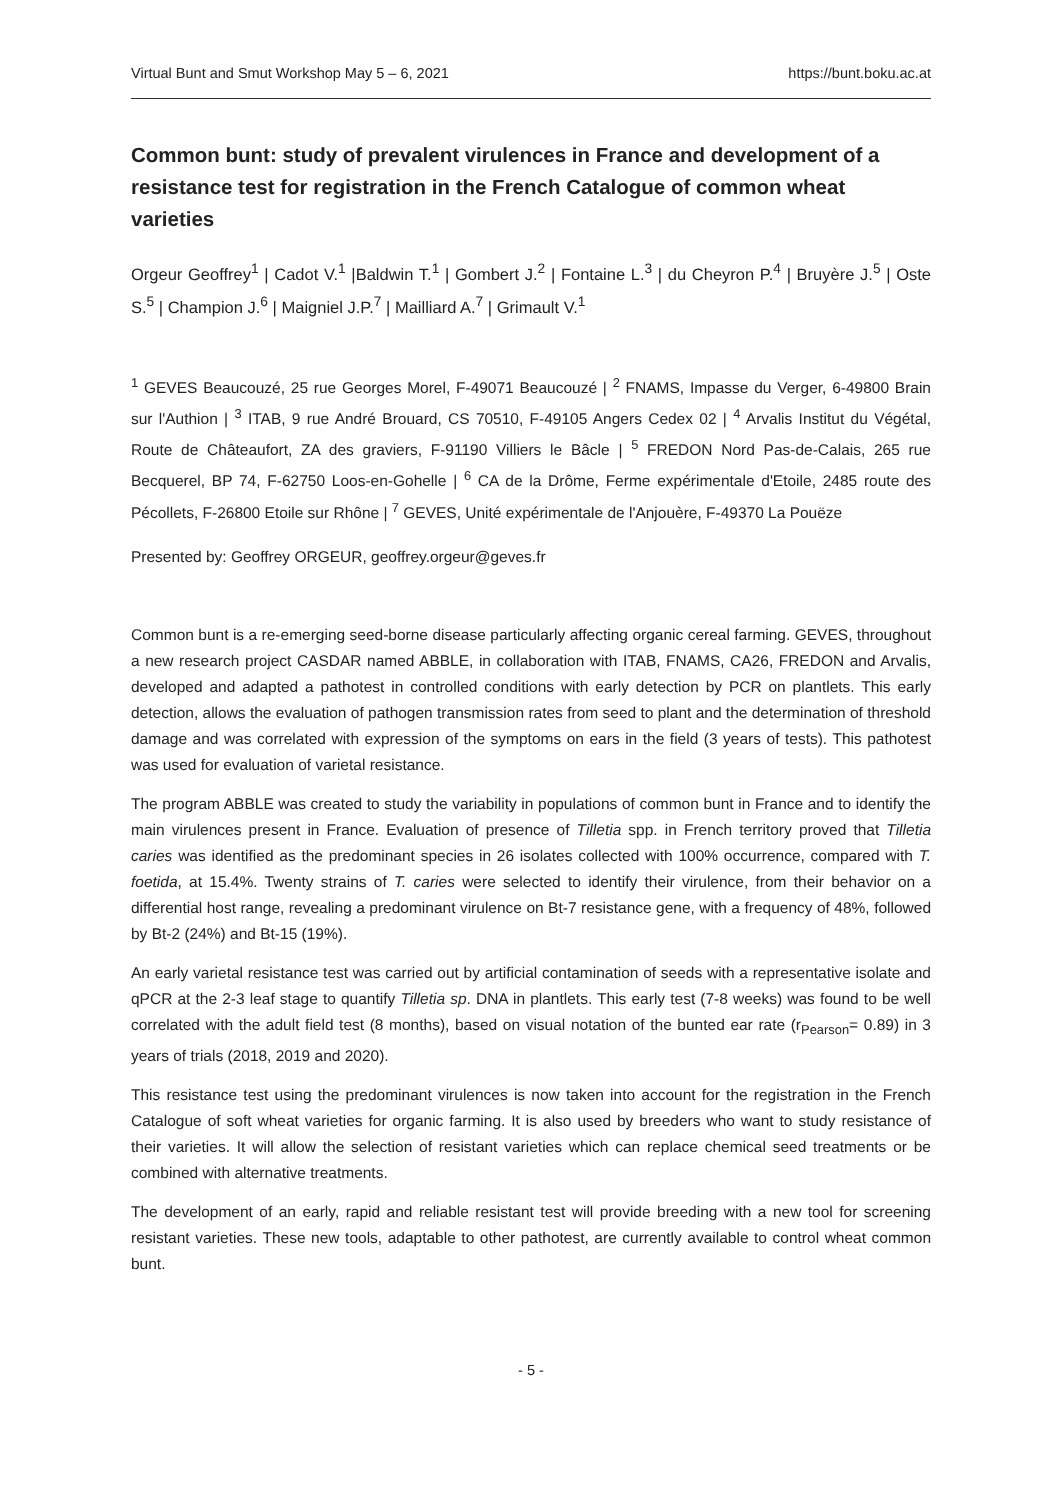Virtual Bunt and Smut Workshop May 5 – 6, 2021 https://bunt.boku.ac.at
Common bunt: study of prevalent virulences in France and development of a resistance test for registration in the French Catalogue of common wheat varieties
Orgeur Geoffrey<sup>1</sup> | Cadot V.<sup>1</sup> |Baldwin T.<sup>1</sup> | Gombert J.<sup>2</sup> | Fontaine L.<sup>3</sup> | du Cheyron P.<sup>4</sup> | Bruyère J.<sup>5</sup> | Oste S.<sup>5</sup> | Champion J.<sup>6</sup> | Maigniel J.P.<sup>7</sup> | Mailliard A.<sup>7</sup> | Grimault V.<sup>1</sup>
<sup>1</sup> GEVES Beaucouzé, 25 rue Georges Morel, F-49071 Beaucouzé | <sup>2</sup> FNAMS, Impasse du Verger, 6-49800 Brain sur l'Authion | <sup>3</sup> ITAB, 9 rue André Brouard, CS 70510, F-49105 Angers Cedex 02 | <sup>4</sup> Arvalis Institut du Végétal, Route de Châteaufort, ZA des graviers, F-91190 Villiers le Bâcle | <sup>5</sup> FREDON Nord Pas-de-Calais, 265 rue Becquerel, BP 74, F-62750 Loos-en-Gohelle | <sup>6</sup> CA de la Drôme, Ferme expérimentale d'Etoile, 2485 route des Pécollets, F-26800 Etoile sur Rhône | <sup>7</sup> GEVES, Unité expérimentale de l'Anjouère, F-49370 La Pouëze
Presented by: Geoffrey ORGEUR, geoffrey.orgeur@geves.fr
Common bunt is a re-emerging seed-borne disease particularly affecting organic cereal farming. GEVES, throughout a new research project CASDAR named ABBLE, in collaboration with ITAB, FNAMS, CA26, FREDON and Arvalis, developed and adapted a pathotest in controlled conditions with early detection by PCR on plantlets. This early detection, allows the evaluation of pathogen transmission rates from seed to plant and the determination of threshold damage and was correlated with expression of the symptoms on ears in the field (3 years of tests). This pathotest was used for evaluation of varietal resistance.
The program ABBLE was created to study the variability in populations of common bunt in France and to identify the main virulences present in France. Evaluation of presence of Tilletia spp. in French territory proved that Tilletia caries was identified as the predominant species in 26 isolates collected with 100% occurrence, compared with T. foetida, at 15.4%. Twenty strains of T. caries were selected to identify their virulence, from their behavior on a differential host range, revealing a predominant virulence on Bt-7 resistance gene, with a frequency of 48%, followed by Bt-2 (24%) and Bt-15 (19%).
An early varietal resistance test was carried out by artificial contamination of seeds with a representative isolate and qPCR at the 2-3 leaf stage to quantify Tilletia sp. DNA in plantlets. This early test (7-8 weeks) was found to be well correlated with the adult field test (8 months), based on visual notation of the bunted ear rate (r<sub>Pearson</sub>= 0.89) in 3 years of trials (2018, 2019 and 2020).
This resistance test using the predominant virulences is now taken into account for the registration in the French Catalogue of soft wheat varieties for organic farming. It is also used by breeders who want to study resistance of their varieties. It will allow the selection of resistant varieties which can replace chemical seed treatments or be combined with alternative treatments.
The development of an early, rapid and reliable resistant test will provide breeding with a new tool for screening resistant varieties. These new tools, adaptable to other pathotest, are currently available to control wheat common bunt.
- 5 -